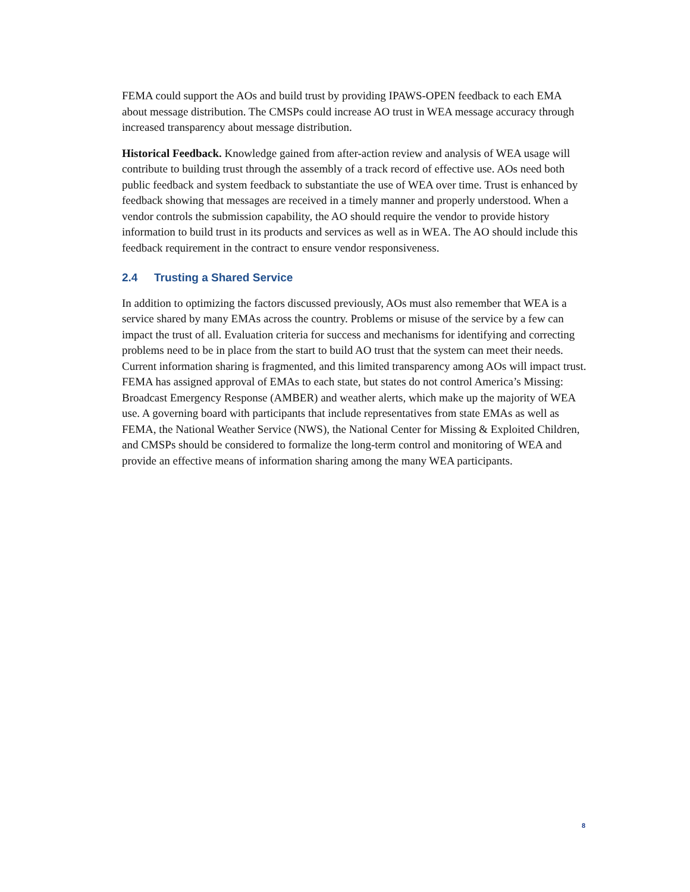FEMA could support the AOs and build trust by providing IPAWS-OPEN feedback to each EMA about message distribution. The CMSPs could increase AO trust in WEA message accuracy through increased transparency about message distribution.
Historical Feedback. Knowledge gained from after-action review and analysis of WEA usage will contribute to building trust through the assembly of a track record of effective use. AOs need both public feedback and system feedback to substantiate the use of WEA over time. Trust is enhanced by feedback showing that messages are received in a timely manner and properly understood. When a vendor controls the submission capability, the AO should require the vendor to provide history information to build trust in its products and services as well as in WEA. The AO should include this feedback requirement in the contract to ensure vendor responsiveness.
2.4 Trusting a Shared Service
In addition to optimizing the factors discussed previously, AOs must also remember that WEA is a service shared by many EMAs across the country. Problems or misuse of the service by a few can impact the trust of all. Evaluation criteria for success and mechanisms for identifying and correcting problems need to be in place from the start to build AO trust that the system can meet their needs. Current information sharing is fragmented, and this limited transparency among AOs will impact trust. FEMA has assigned approval of EMAs to each state, but states do not control America’s Missing: Broadcast Emergency Response (AMBER) and weather alerts, which make up the majority of WEA use. A governing board with participants that include representatives from state EMAs as well as FEMA, the National Weather Service (NWS), the National Center for Missing & Exploited Children, and CMSPs should be considered to formalize the long-term control and monitoring of WEA and provide an effective means of information sharing among the many WEA participants.
8